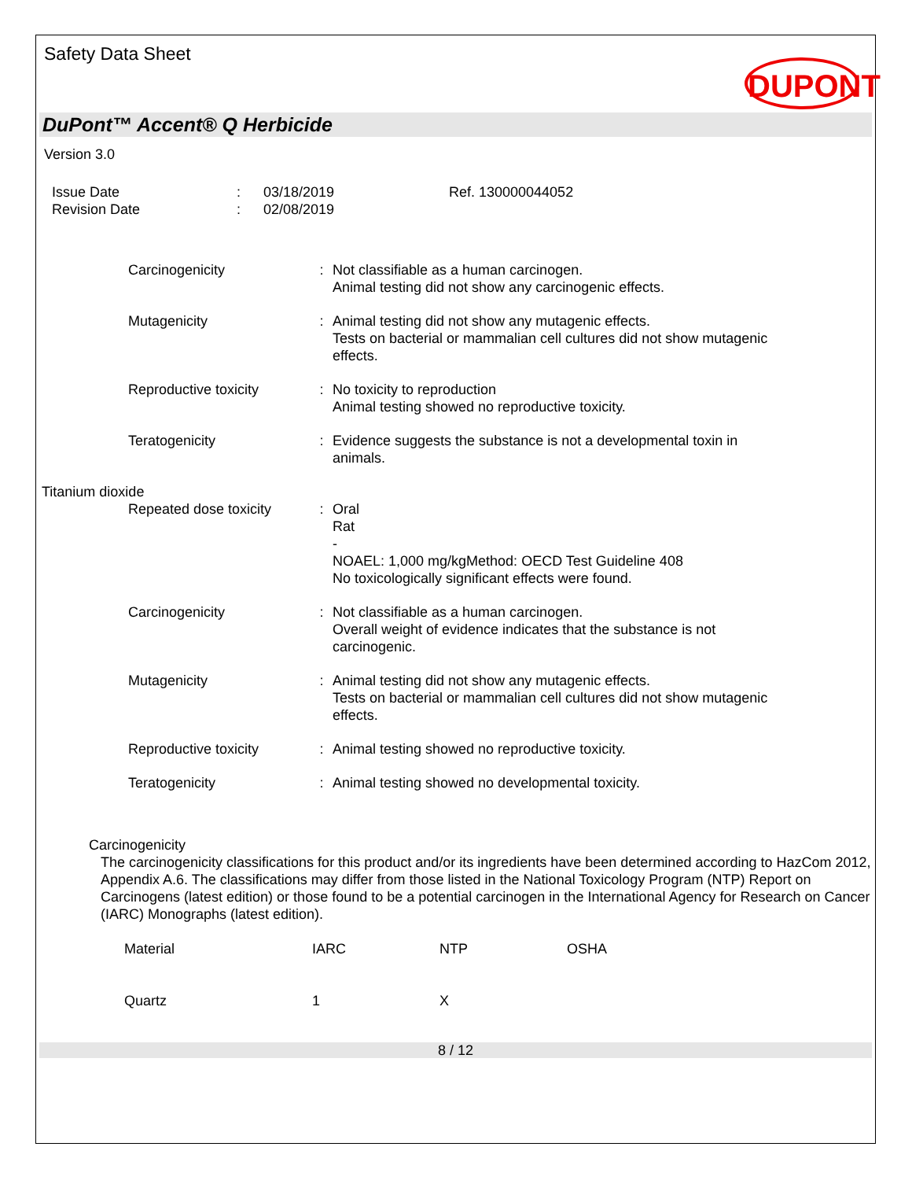Safety Data Sheet
DUPONT
DuPont™ Accent® Q Herbicide
Version 3.0
| Issue Date | : | 03/18/2019 | Ref. 130000044052 |
| Revision Date | : | 02/08/2019 | |
| Carcinogenicity | : | Not classifiable as a human carcinogen. Animal testing did not show any carcinogenic effects. |
| Mutagenicity | : | Animal testing did not show any mutagenic effects. Tests on bacterial or mammalian cell cultures did not show mutagenic effects. |
| Reproductive toxicity | : | No toxicity to reproduction Animal testing showed no reproductive toxicity. |
| Teratogenicity | : | Evidence suggests the substance is not a developmental toxin in animals. |
| Titanium dioxide | | |
| Repeated dose toxicity | : | Oral Rat - NOAEL: 1,000 mg/kgMethod: OECD Test Guideline 408 No toxicologically significant effects were found. |
| Carcinogenicity | : | Not classifiable as a human carcinogen. Overall weight of evidence indicates that the substance is not carcinogenic. |
| Mutagenicity | : | Animal testing did not show any mutagenic effects. Tests on bacterial or mammalian cell cultures did not show mutagenic effects. |
| Reproductive toxicity | : | Animal testing showed no reproductive toxicity. |
| Teratogenicity | : | Animal testing showed no developmental toxicity. |
Carcinogenicity
The carcinogenicity classifications for this product and/or its ingredients have been determined according to HazCom 2012, Appendix A.6. The classifications may differ from those listed in the National Toxicology Program (NTP) Report on Carcinogens (latest edition) or those found to be a potential carcinogen in the International Agency for Research on Cancer (IARC) Monographs (latest edition).
| Material | IARC | NTP | OSHA |
| Quartz | 1 | X | |
8 / 12